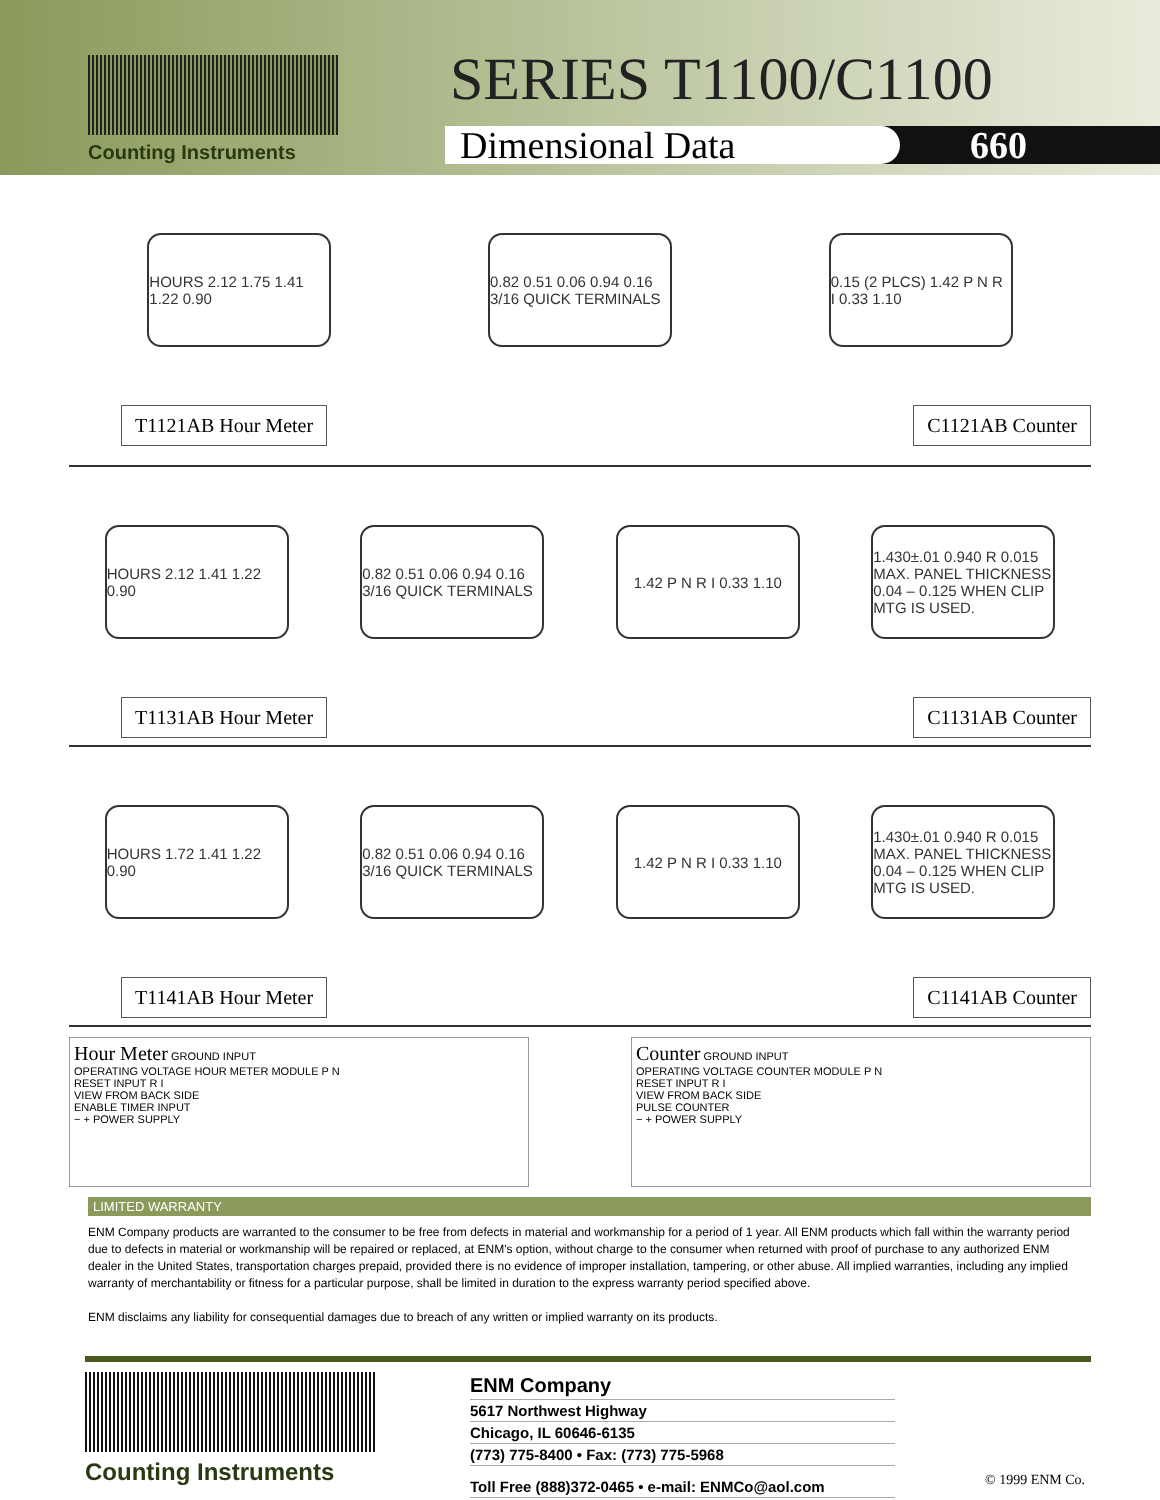Counting Instruments SERIES T1100/C1100
Dimensional Data 660
HOURS 2.12 1.75 1.41 1.22 0.90
0.82 0.51 0.06 0.94 0.16 3/16 QUICK TERMINALS
0.15 (2 PLCS) 1.42 P N R I 0.33 1.10
T1121AB Hour Meter C1121AB Counter
HOURS 2.12 1.41 1.22 0.90
0.82 0.51 0.06 0.94 0.16 3/16 QUICK TERMINALS
1.42 P N R I 0.33 1.10
1.430±.01 0.940 R 0.015 MAX. PANEL THICKNESS 0.04 – 0.125 WHEN CLIP MTG IS USED.
T1131AB Hour Meter C1131AB Counter
HOURS 1.72 1.41 1.22 0.90
0.82 0.51 0.06 0.94 0.16 3/16 QUICK TERMINALS
1.42 P N R I 0.33 1.10
1.430±.01 0.940 R 0.015 MAX. PANEL THICKNESS 0.04 – 0.125 WHEN CLIP MTG IS USED.
T1141AB Hour Meter C1141AB Counter
Hour Meter GROUND INPUT
OPERATING VOLTAGE HOUR METER MODULE P N
RESET INPUT R I
VIEW FROM BACK SIDE
ENABLE TIMER INPUT
− + POWER SUPPLY
Counter GROUND INPUT
OPERATING VOLTAGE COUNTER MODULE P N
RESET INPUT R I
VIEW FROM BACK SIDE
PULSE COUNTER
− + POWER SUPPLY
LIMITED WARRANTY
ENM Company products are warranted to the consumer to be free from defects in material and workmanship for a period of 1 year. All ENM products which fall within the warranty period due to defects in material or workmanship will be repaired or replaced, at ENM's option, without charge to the consumer when returned with proof of purchase to any authorized ENM dealer in the United States, transportation charges prepaid, provided there is no evidence of improper installation, tampering, or other abuse. All implied warranties, including any implied warranty of merchantability or fitness for a particular purpose, shall be limited in duration to the express warranty period specified above.
ENM disclaims any liability for consequential damages due to breach of any written or implied warranty on its products.
Counting Instruments
ENM Company
5617 Northwest Highway
Chicago, IL 60646-6135
(773) 775-8400 • Fax: (773) 775-5968
Toll Free (888)372-0465 • e-mail: ENMCo@aol.com
© 1999 ENM Co.